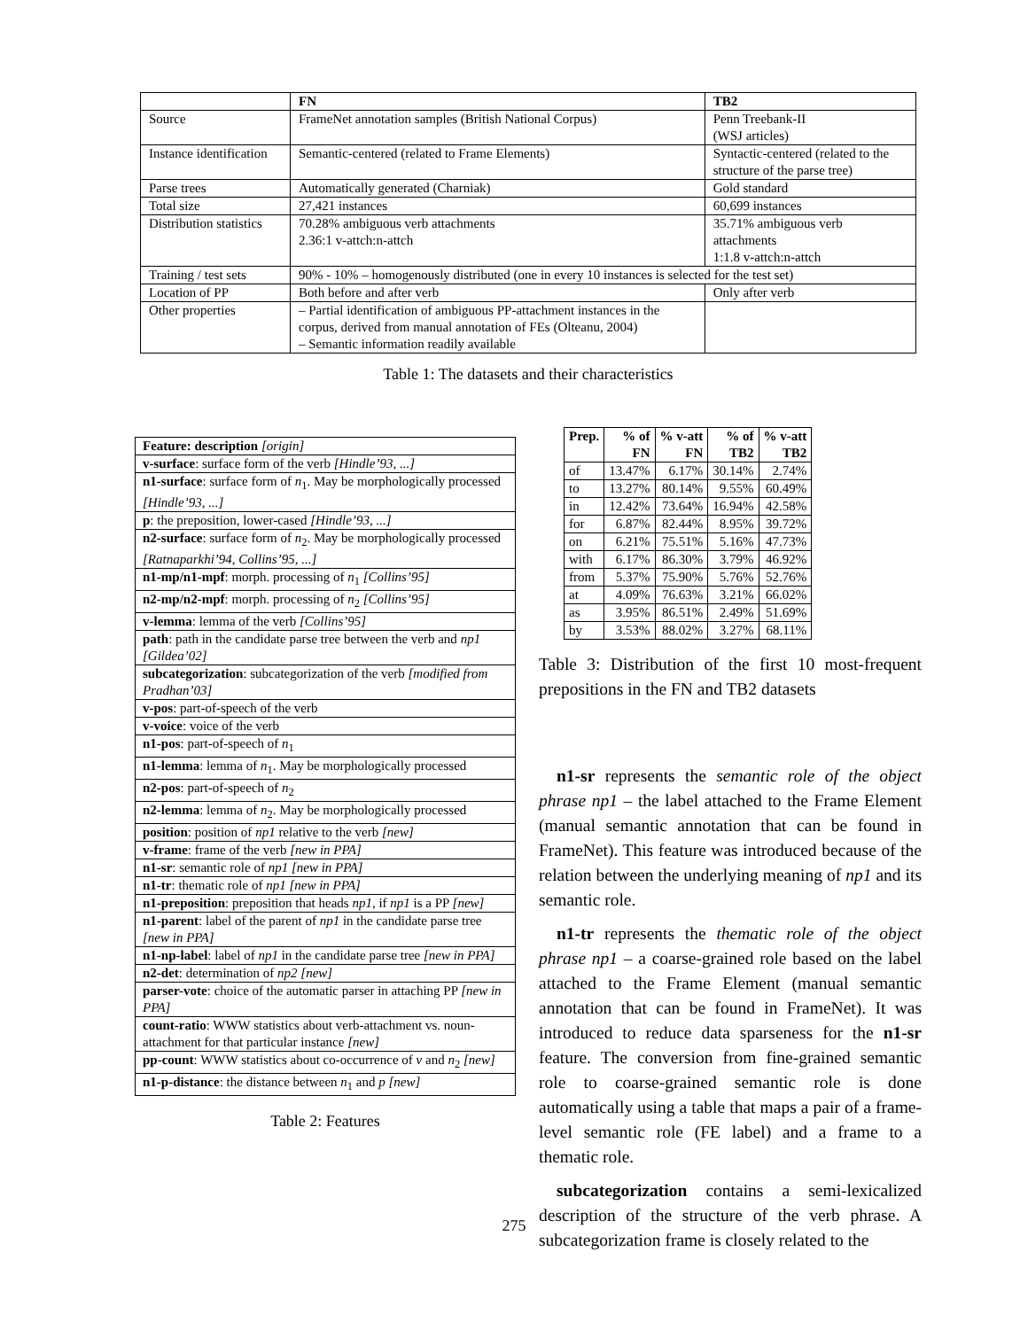| | FN | TB2 |
| --- | --- | --- |
| Source | FrameNet annotation samples (British National Corpus) | Penn Treebank-II (WSJ articles) |
| Instance identification | Semantic-centered (related to Frame Elements) | Syntactic-centered (related to the structure of the parse tree) |
| Parse trees | Automatically generated (Charniak) | Gold standard |
| Total size | 27,421 instances | 60,699 instances |
| Distribution statistics | 70.28% ambiguous verb attachments 2.36:1 v-attch:n-attch | 35.71% ambiguous verb attachments 1:1.8 v-attch:n-attch |
| Training / test sets | 90% - 10% – homogenously distributed (one in every 10 instances is selected for the test set) | |
| Location of PP | Both before and after verb | Only after verb |
| Other properties | – Partial identification of ambiguous PP-attachment instances in the corpus, derived from manual annotation of FEs (Olteanu, 2004) – Semantic information readily available | |
Table 1: The datasets and their characteristics
| Feature: description [origin] |
| v-surface : surface form of the verb [Hindle’93, ...] |
| n1-surface : surface form of n<sub>1</sub>. May be morphologically processed [Hindle’93, ...] |
| p : the preposition, lower-cased [Hindle’93, ...] |
| n2-surface : surface form of n<sub>2</sub>. May be morphologically processed [Ratnaparkhi’94, Collins’95, ...] |
| n1-mp/n1-mpf : morph. processing of n<sub>1</sub> [Collins’95] |
| n2-mp/n2-mpf : morph. processing of n<sub>2</sub> [Collins’95] |
| v-lemma : lemma of the verb [Collins’95] |
| path : path in the candidate parse tree between the verb and np1 [Gildea’02] |
| subcategorization : subcategorization of the verb [modified from Pradhan’03] |
| v-pos : part-of-speech of the verb |
| v-voice : voice of the verb |
| n1-pos : part-of-speech of n<sub>1</sub> |
| n1-lemma : lemma of n<sub>1</sub>. May be morphologically processed |
| n2-pos : part-of-speech of n<sub>2</sub> |
| n2-lemma : lemma of n<sub>2</sub>. May be morphologically processed |
| position : position of np1 relative to the verb [new] |
| v-frame : frame of the verb [new in PPA] |
| n1-sr : semantic role of np1 [new in PPA] |
| n1-tr : thematic role of np1 [new in PPA] |
| n1-preposition : preposition that heads np1 , if np1 is a PP [new] |
| n1-parent : label of the parent of np1 in the candidate parse tree [new in PPA] |
| n1-np-label : label of np1 in the candidate parse tree [new in PPA] |
| n2-det : determination of np2 [new] |
| parser-vote : choice of the automatic parser in attaching PP [new in PPA] |
| count-ratio : WWW statistics about verb-attachment vs. noun-attachment for that particular instance [new] |
| pp-count : WWW statistics about co-occurrence of v and n<sub>2</sub> [new] |
| n1-p-distance : the distance between n<sub>1</sub> and p [new] |
Table 2: Features
| Prep. | % of FN | % v-att FN | % of TB2 | % v-att TB2 |
| --- | --- | --- | --- | --- |
| of | 13.47% | 6.17% | 30.14% | 2.74% |
| to | 13.27% | 80.14% | 9.55% | 60.49% |
| in | 12.42% | 73.64% | 16.94% | 42.58% |
| for | 6.87% | 82.44% | 8.95% | 39.72% |
| on | 6.21% | 75.51% | 5.16% | 47.73% |
| with | 6.17% | 86.30% | 3.79% | 46.92% |
| from | 5.37% | 75.90% | 5.76% | 52.76% |
| at | 4.09% | 76.63% | 3.21% | 66.02% |
| as | 3.95% | 86.51% | 2.49% | 51.69% |
| by | 3.53% | 88.02% | 3.27% | 68.11% |
Table 3: Distribution of the first 10 most-frequent prepositions in the FN and TB2 datasets
n1-sr represents the semantic role of the object phrase np1 – the label attached to the Frame Element (manual semantic annotation that can be found in FrameNet). This feature was introduced because of the relation between the underlying meaning of np1 and its semantic role.
n1-tr represents the thematic role of the object phrase np1 – a coarse-grained role based on the label attached to the Frame Element (manual semantic annotation that can be found in FrameNet). It was introduced to reduce data sparseness for the n1-sr feature. The conversion from fine-grained semantic role to coarse-grained semantic role is done automatically using a table that maps a pair of a frame-level semantic role (FE label) and a frame to a thematic role.
subcategorization contains a semi-lexicalized description of the structure of the verb phrase. A subcategorization frame is closely related to the
275